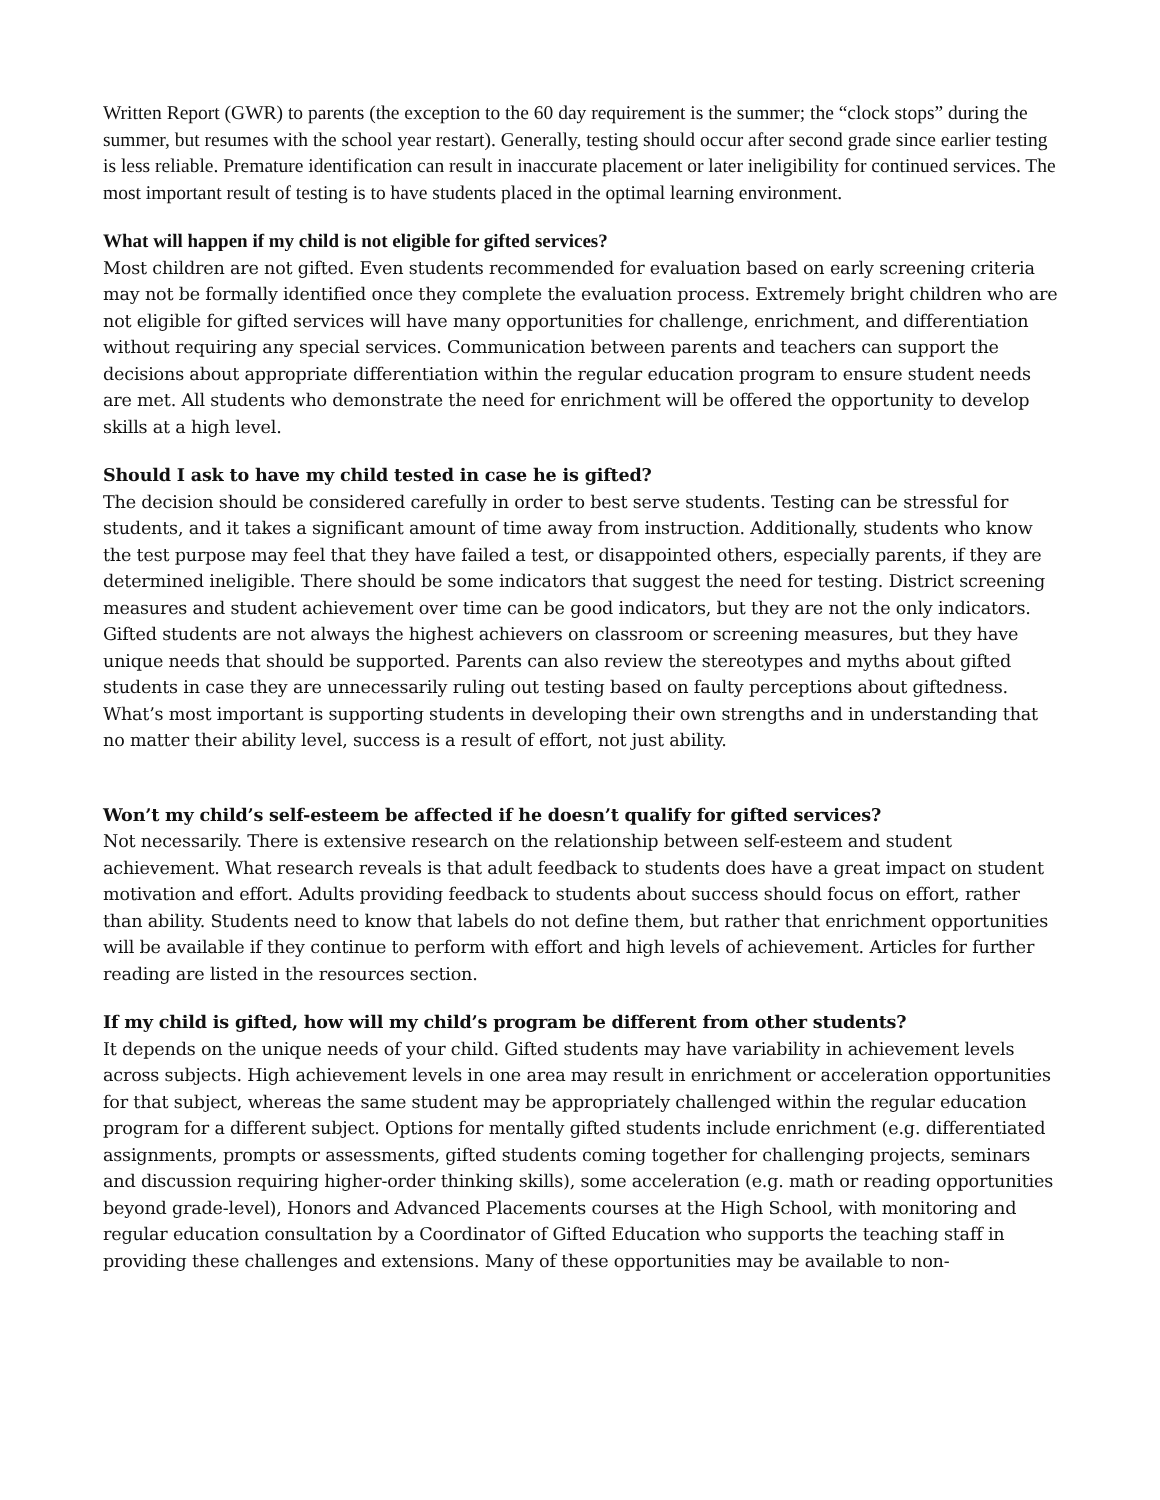Written Report (GWR) to parents (the exception to the 60 day requirement is the summer; the “clock stops” during the summer, but resumes with the school year restart). Generally, testing should occur after second grade since earlier testing is less reliable. Premature identification can result in inaccurate placement or later ineligibility for continued services. The most important result of testing is to have students placed in the optimal learning environment.
What will happen if my child is not eligible for gifted services?
Most children are not gifted. Even students recommended for evaluation based on early screening criteria may not be formally identified once they complete the evaluation process. Extremely bright children who are not eligible for gifted services will have many opportunities for challenge, enrichment, and differentiation without requiring any special services. Communication between parents and teachers can support the decisions about appropriate differentiation within the regular education program to ensure student needs are met. All students who demonstrate the need for enrichment will be offered the opportunity to develop skills at a high level.
Should I ask to have my child tested in case he is gifted?
The decision should be considered carefully in order to best serve students. Testing can be stressful for students, and it takes a significant amount of time away from instruction. Additionally, students who know the test purpose may feel that they have failed a test, or disappointed others, especially parents, if they are determined ineligible. There should be some indicators that suggest the need for testing. District screening measures and student achievement over time can be good indicators, but they are not the only indicators. Gifted students are not always the highest achievers on classroom or screening measures, but they have unique needs that should be supported. Parents can also review the stereotypes and myths about gifted students in case they are unnecessarily ruling out testing based on faulty perceptions about giftedness. What’s most important is supporting students in developing their own strengths and in understanding that no matter their ability level, success is a result of effort, not just ability.
Won’t my child’s self-esteem be affected if he doesn’t qualify for gifted services?
Not necessarily. There is extensive research on the relationship between self-esteem and student achievement. What research reveals is that adult feedback to students does have a great impact on student motivation and effort. Adults providing feedback to students about success should focus on effort, rather than ability. Students need to know that labels do not define them, but rather that enrichment opportunities will be available if they continue to perform with effort and high levels of achievement. Articles for further reading are listed in the resources section.
If my child is gifted, how will my child’s program be different from other students?
It depends on the unique needs of your child. Gifted students may have variability in achievement levels across subjects. High achievement levels in one area may result in enrichment or acceleration opportunities for that subject, whereas the same student may be appropriately challenged within the regular education program for a different subject. Options for mentally gifted students include enrichment (e.g. differentiated assignments, prompts or assessments, gifted students coming together for challenging projects, seminars and discussion requiring higher-order thinking skills), some acceleration (e.g. math or reading opportunities beyond grade-level), Honors and Advanced Placements courses at the High School, with monitoring and regular education consultation by a Coordinator of Gifted Education who supports the teaching staff in providing these challenges and extensions. Many of these opportunities may be available to non-